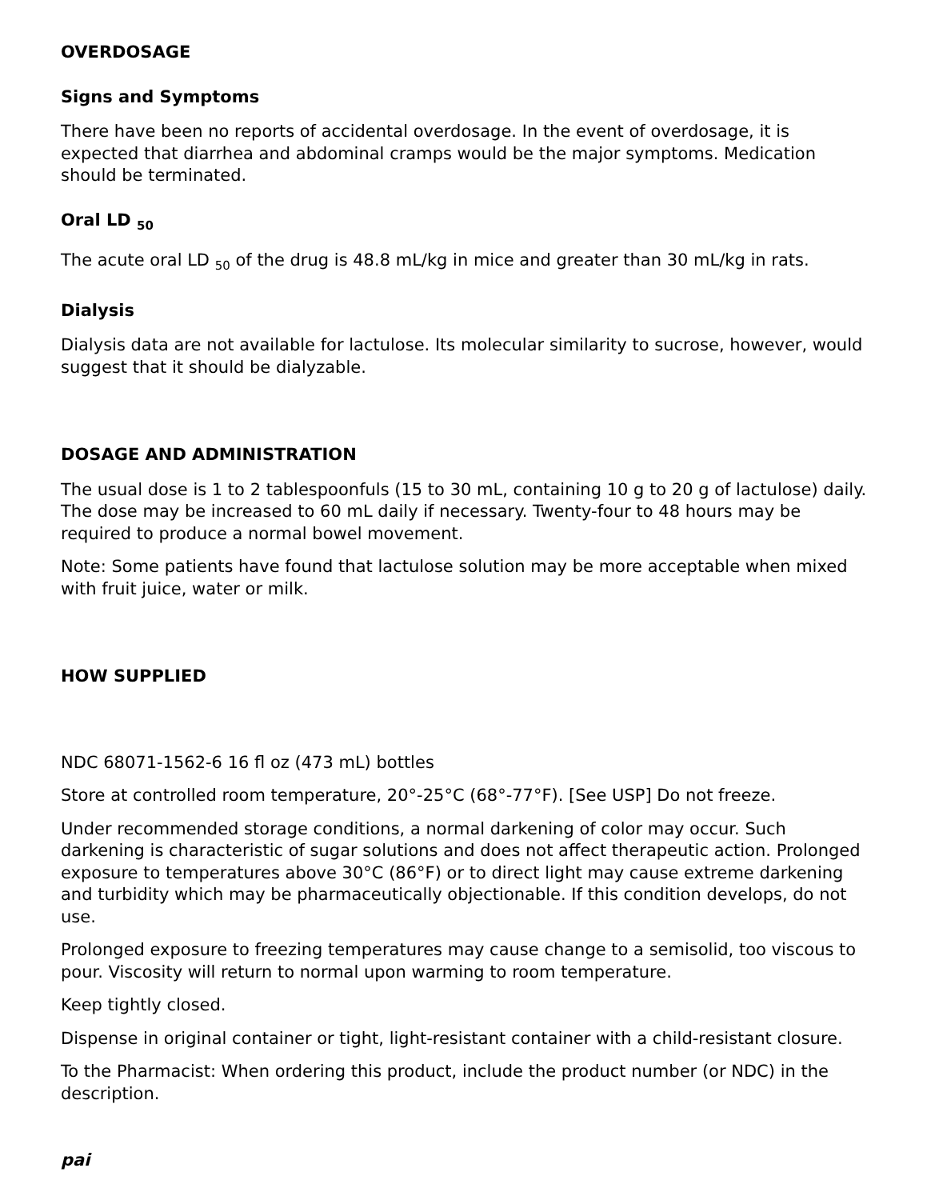OVERDOSAGE
Signs and Symptoms
There have been no reports of accidental overdosage. In the event of overdosage, it is expected that diarrhea and abdominal cramps would be the major symptoms. Medication should be terminated.
Oral LD <sub>50</sub>
The acute oral LD <sub>50</sub> of the drug is 48.8 mL/kg in mice and greater than 30 mL/kg in rats.
Dialysis
Dialysis data are not available for lactulose. Its molecular similarity to sucrose, however, would suggest that it should be dialyzable.
DOSAGE AND ADMINISTRATION
The usual dose is 1 to 2 tablespoonfuls (15 to 30 mL, containing 10 g to 20 g of lactulose) daily. The dose may be increased to 60 mL daily if necessary. Twenty-four to 48 hours may be required to produce a normal bowel movement.
Note: Some patients have found that lactulose solution may be more acceptable when mixed with fruit juice, water or milk.
HOW SUPPLIED
NDC 68071-1562-6 16 fl oz (473 mL) bottles
Store at controlled room temperature, 20°-25°C (68°-77°F). [See USP] Do not freeze.
Under recommended storage conditions, a normal darkening of color may occur. Such darkening is characteristic of sugar solutions and does not affect therapeutic action. Prolonged exposure to temperatures above 30°C (86°F) or to direct light may cause extreme darkening and turbidity which may be pharmaceutically objectionable. If this condition develops, do not use.
Prolonged exposure to freezing temperatures may cause change to a semisolid, too viscous to pour. Viscosity will return to normal upon warming to room temperature.
Keep tightly closed.
Dispense in original container or tight, light-resistant container with a child-resistant closure.
To the Pharmacist: When ordering this product, include the product number (or NDC) in the description.
pai